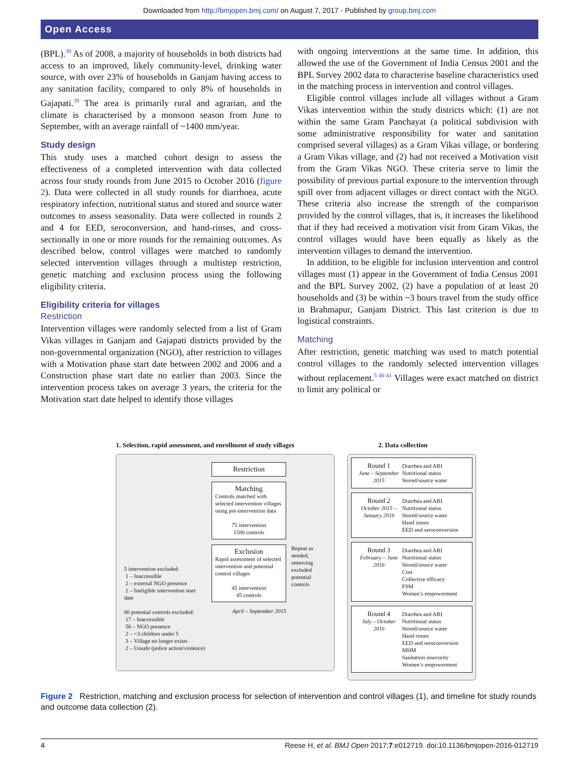Downloaded from http://bmjopen.bmj.com/ on August 7, 2017 - Published by group.bmj.com
Open Access
(BPL).<sup>39</sup> As of 2008, a majority of households in both districts had access to an improved, likely community-level, drinking water source, with over 23% of households in Ganjam having access to any sanitation facility, compared to only 8% of households in Gajapati.<sup>39</sup> The area is primarily rural and agrarian, and the climate is characterised by a monsoon season from June to September, with an average rainfall of ~1400 mm/year.
Study design
This study uses a matched cohort design to assess the effectiveness of a completed intervention with data collected across four study rounds from June 2015 to October 2016 (figure 2). Data were collected in all study rounds for diarrhoea, acute respiratory infection, nutritional status and stored and source water outcomes to assess seasonality. Data were collected in rounds 2 and 4 for EED, seroconversion, and hand-rinses, and cross-sectionally in one or more rounds for the remaining outcomes. As described below, control villages were matched to randomly selected intervention villages through a multistep restriction, genetic matching and exclusion process using the following eligibility criteria.
Eligibility criteria for villages
Restriction
Intervention villages were randomly selected from a list of Gram Vikas villages in Ganjam and Gajapati districts provided by the non-governmental organization (NGO), after restriction to villages with a Motivation phase start date between 2002 and 2006 and a Construction phase start date no earlier than 2003. Since the intervention process takes on average 3 years, the criteria for the Motivation start date helped to identify those villages
with ongoing interventions at the same time. In addition, this allowed the use of the Government of India Census 2001 and the BPL Survey 2002 data to characterise baseline characteristics used in the matching process in intervention and control villages.
Eligible control villages include all villages without a Gram Vikas intervention within the study districts which: (1) are not within the same Gram Panchayat (a political subdivision with some administrative responsibility for water and sanitation comprised several villages) as a Gram Vikas village, or bordering a Gram Vikas village, and (2) had not received a Motivation visit from the Gram Vikas NGO. These criteria serve to limit the possibility of previous partial exposure to the intervention through spill over from adjacent villages or direct contact with the NGO. These criteria also increase the strength of the comparison provided by the control villages, that is, it increases the likelihood that if they had received a motivation visit from Gram Vikas, the control villages would have been equally as likely as the intervention villages to demand the intervention.
In addition, to be eligible for inclusion intervention and control villages must (1) appear in the Government of India Census 2001 and the BPL Survey 2002, (2) have a population of at least 20 households and (3) be within ~3 hours travel from the study office in Brahmapur, Ganjam District. This last criterion is due to logistical constraints.
Matching
After restriction, genetic matching was used to match potential control villages to the randomly selected intervention villages without replacement.<sup>5 40 41</sup> Villages were exact matched on district to limit any political or
1. Selection, rapid assessment, and enrollment of study villages 2. Data collection
5 intervention excluded:
1 – Inaccessible
2 – external NGO presence
2 – Ineligible intervention start date
80 potential controls excluded:
17 – Inaccessible
56 – NGO presence
2 – <3 children under 5
3 – Village no longer exists
2 – Unsafe (police action/violence)
Restriction
Matching
Controls matched with selected intervention villages using pre-intervention data
75 intervention
1580 controls
Exclusion
Rapid assessment of selected intervention and potential control villages
45 intervention
45 controls
April – September 2015
Repeat as needed, removing excluded potential controls
Round 1
June – September 2015
Diarrhea and ARI
Nutritional status
Stored/source water
Round 2
October 2015 – January 2016
Diarrhea and ARI
Nutritional status
Stored/source water
Hand rinses
EED and seroconversion
Round 3
February – June 2016
Diarrhea and ARI
Nutritional status
Stored/source water
Cost
Collective efficacy
FSM
Women’s empowerment
Round 4
July – October 2016
Diarrhea and ARI
Nutritional status
Stored/source water
Hand rinses
EED and seroconversion
MHM
Sanitation insecurity
Women’s empowerment
Figure 2 Restriction, matching and exclusion process for selection of intervention and control villages (1), and timeline for study rounds and outcome data collection (2).
4 Reese H, et al. BMJ Open 2017;7:e012719. doi:10.1136/bmjopen-2016-012719